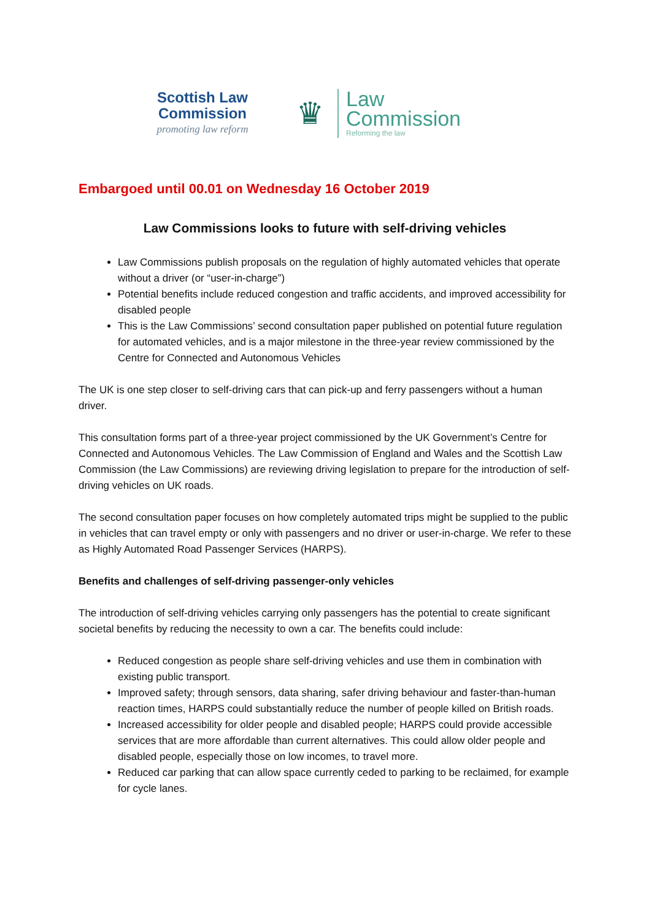Scottish Law Commission
promoting law reform
♛
Law
Commission
Reforming the law
Embargoed until 00.01 on Wednesday 16 October 2019
Law Commissions looks to future with self-driving vehicles
Law Commissions publish proposals on the regulation of highly automated vehicles that operate without a driver (or “user-in-charge”)
Potential benefits include reduced congestion and traffic accidents, and improved accessibility for disabled people
This is the Law Commissions’ second consultation paper published on potential future regulation for automated vehicles, and is a major milestone in the three-year review commissioned by the Centre for Connected and Autonomous Vehicles
The UK is one step closer to self-driving cars that can pick-up and ferry passengers without a human driver.
This consultation forms part of a three-year project commissioned by the UK Government’s Centre for Connected and Autonomous Vehicles. The Law Commission of England and Wales and the Scottish Law Commission (the Law Commissions) are reviewing driving legislation to prepare for the introduction of self-driving vehicles on UK roads.
The second consultation paper focuses on how completely automated trips might be supplied to the public in vehicles that can travel empty or only with passengers and no driver or user-in-charge. We refer to these as Highly Automated Road Passenger Services (HARPS).
Benefits and challenges of self-driving passenger-only vehicles
The introduction of self-driving vehicles carrying only passengers has the potential to create significant societal benefits by reducing the necessity to own a car. The benefits could include:
Reduced congestion as people share self-driving vehicles and use them in combination with existing public transport.
Improved safety; through sensors, data sharing, safer driving behaviour and faster-than-human reaction times, HARPS could substantially reduce the number of people killed on British roads.
Increased accessibility for older people and disabled people; HARPS could provide accessible services that are more affordable than current alternatives. This could allow older people and disabled people, especially those on low incomes, to travel more.
Reduced car parking that can allow space currently ceded to parking to be reclaimed, for example for cycle lanes.